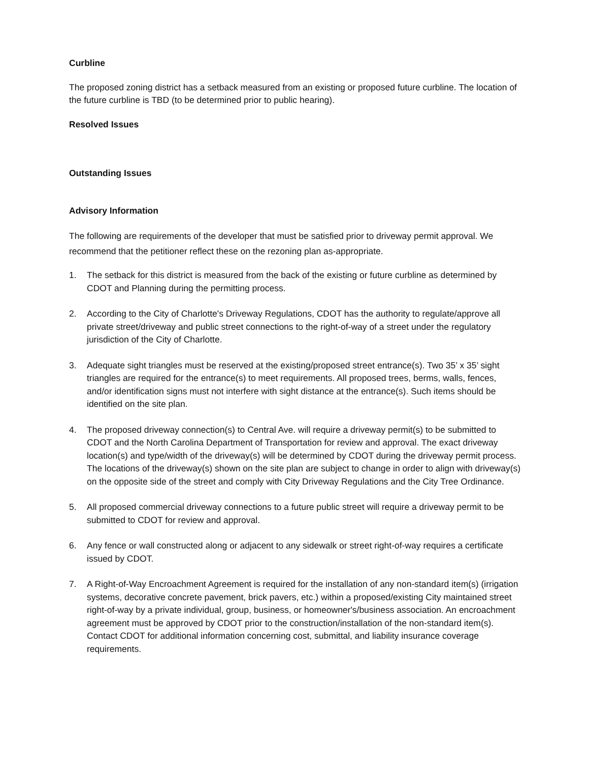Curbline
The proposed zoning district has a setback measured from an existing or proposed future curbline. The location of the future curbline is TBD (to be determined prior to public hearing).
Resolved Issues
Outstanding Issues
Advisory Information
The following are requirements of the developer that must be satisfied prior to driveway permit approval. We recommend that the petitioner reflect these on the rezoning plan as-appropriate.
1. The setback for this district is measured from the back of the existing or future curbline as determined by CDOT and Planning during the permitting process.
2. According to the City of Charlotte's Driveway Regulations, CDOT has the authority to regulate/approve all private street/driveway and public street connections to the right-of-way of a street under the regulatory jurisdiction of the City of Charlotte.
3. Adequate sight triangles must be reserved at the existing/proposed street entrance(s). Two 35’ x 35’ sight triangles are required for the entrance(s) to meet requirements. All proposed trees, berms, walls, fences, and/or identification signs must not interfere with sight distance at the entrance(s). Such items should be identified on the site plan.
4. The proposed driveway connection(s) to Central Ave. will require a driveway permit(s) to be submitted to CDOT and the North Carolina Department of Transportation for review and approval. The exact driveway location(s) and type/width of the driveway(s) will be determined by CDOT during the driveway permit process. The locations of the driveway(s) shown on the site plan are subject to change in order to align with driveway(s) on the opposite side of the street and comply with City Driveway Regulations and the City Tree Ordinance.
5. All proposed commercial driveway connections to a future public street will require a driveway permit to be submitted to CDOT for review and approval.
6. Any fence or wall constructed along or adjacent to any sidewalk or street right-of-way requires a certificate issued by CDOT.
7. A Right-of-Way Encroachment Agreement is required for the installation of any non-standard item(s) (irrigation systems, decorative concrete pavement, brick pavers, etc.) within a proposed/existing City maintained street right-of-way by a private individual, group, business, or homeowner's/business association. An encroachment agreement must be approved by CDOT prior to the construction/installation of the non-standard item(s). Contact CDOT for additional information concerning cost, submittal, and liability insurance coverage requirements.